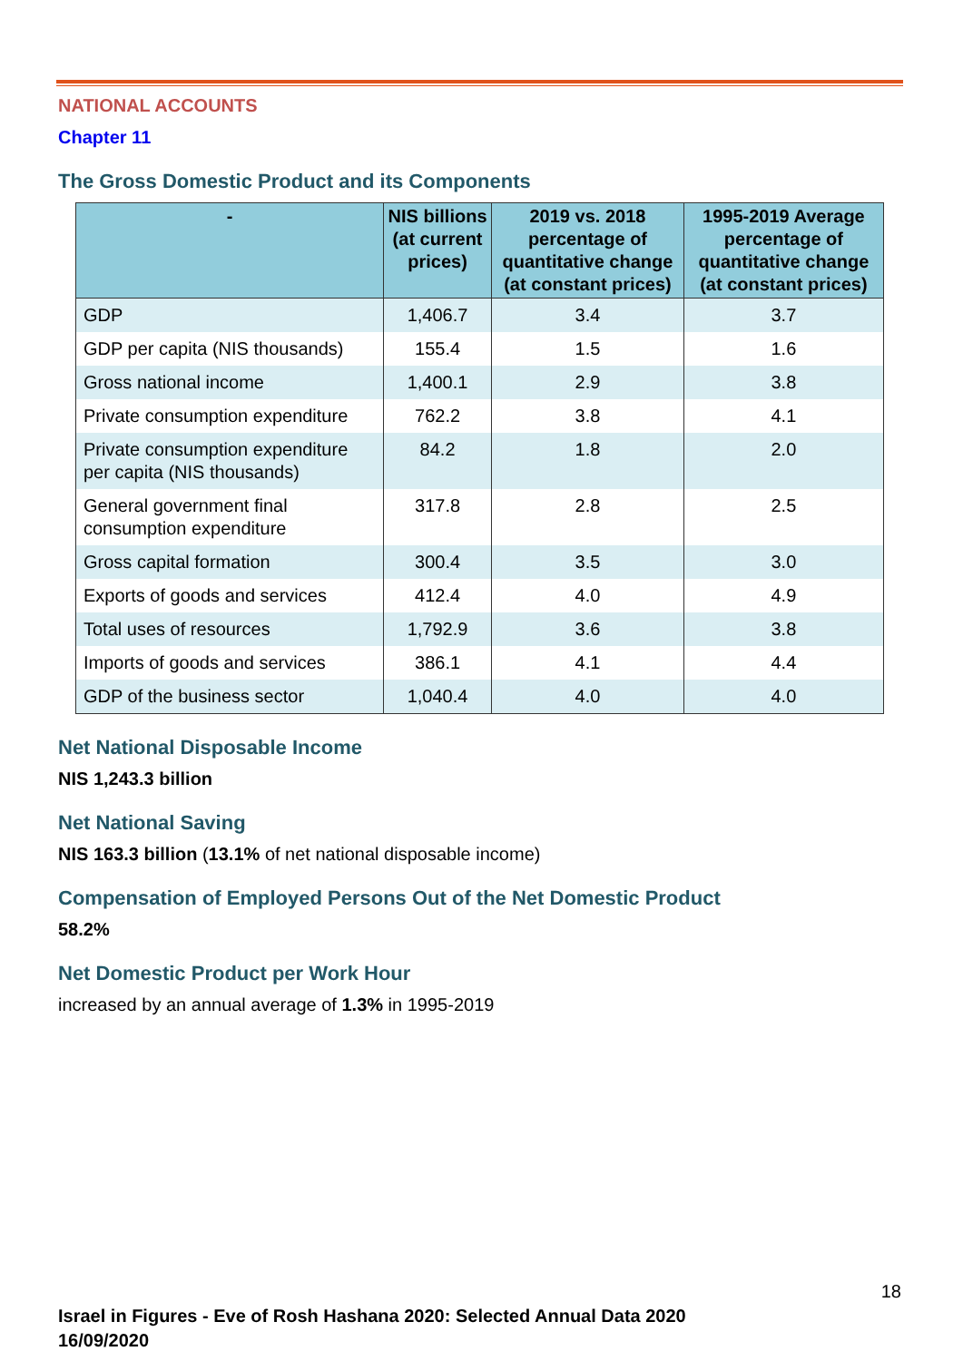NATIONAL ACCOUNTS
Chapter 11
The Gross Domestic Product and its Components
| - | NIS billions (at current prices) | 2019 vs. 2018 percentage of quantitative change (at constant prices) | 1995-2019 Average percentage of quantitative change (at constant prices) |
| --- | --- | --- | --- |
| GDP | 1,406.7 | 3.4 | 3.7 |
| GDP per capita (NIS thousands) | 155.4 | 1.5 | 1.6 |
| Gross national income | 1,400.1 | 2.9 | 3.8 |
| Private consumption expenditure | 762.2 | 3.8 | 4.1 |
| Private consumption expenditure per capita (NIS thousands) | 84.2 | 1.8 | 2.0 |
| General government final consumption expenditure | 317.8 | 2.8 | 2.5 |
| Gross capital formation | 300.4 | 3.5 | 3.0 |
| Exports of goods and services | 412.4 | 4.0 | 4.9 |
| Total uses of resources | 1,792.9 | 3.6 | 3.8 |
| Imports of goods and services | 386.1 | 4.1 | 4.4 |
| GDP of the business sector | 1,040.4 | 4.0 | 4.0 |
Net National Disposable Income
NIS 1,243.3 billion
Net National Saving
NIS 163.3 billion (13.1% of net national disposable income)
Compensation of Employed Persons Out of the Net Domestic Product
58.2%
Net Domestic Product per Work Hour
increased by an annual average of 1.3% in 1995-2019
18
Israel in Figures - Eve of Rosh Hashana 2020: Selected Annual Data 2020
16/09/2020